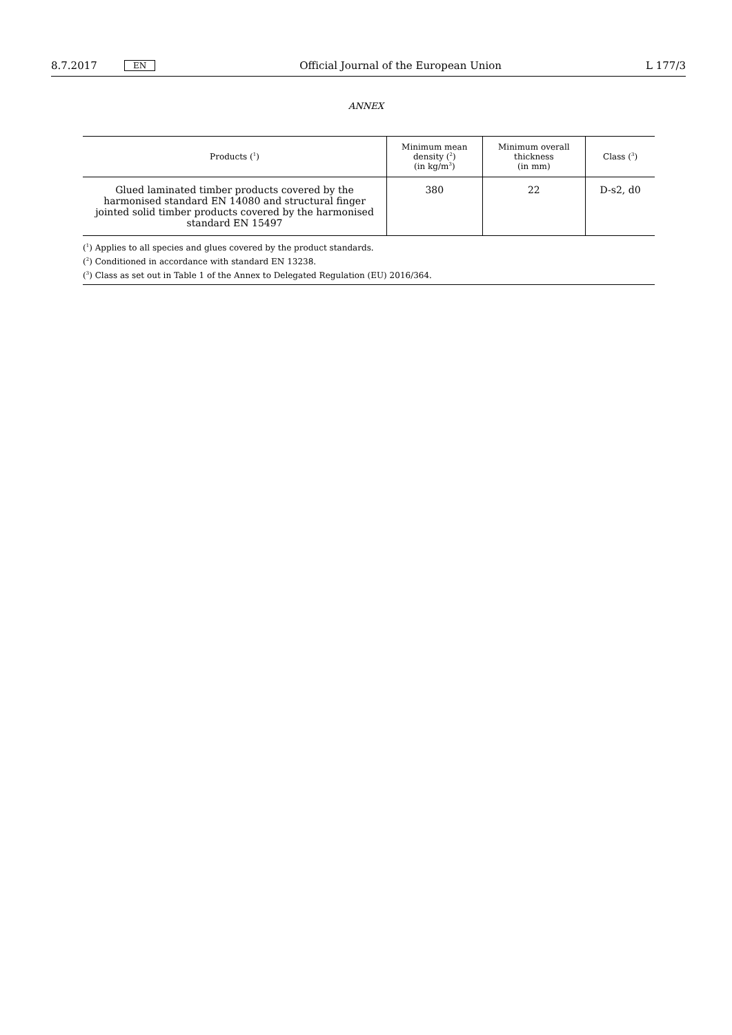8.7.2017 EN Official Journal of the European Union L 177/3
ANNEX
| Products (<sup>1</sup>) | Minimum mean density (<sup>2</sup>) (in kg/m<sup>3</sup>) | Minimum overall thickness (in mm) | Class (<sup>3</sup>) |
| --- | --- | --- | --- |
| Glued laminated timber products covered by the harmonised standard EN 14080 and structural finger jointed solid timber products covered by the harmonised standard EN 15497 | 380 | 22 | D-s2, d0 |
(<sup>1</sup>) Applies to all species and glues covered by the product standards.
(<sup>2</sup>) Conditioned in accordance with standard EN 13238.
(<sup>3</sup>) Class as set out in Table 1 of the Annex to Delegated Regulation (EU) 2016/364.